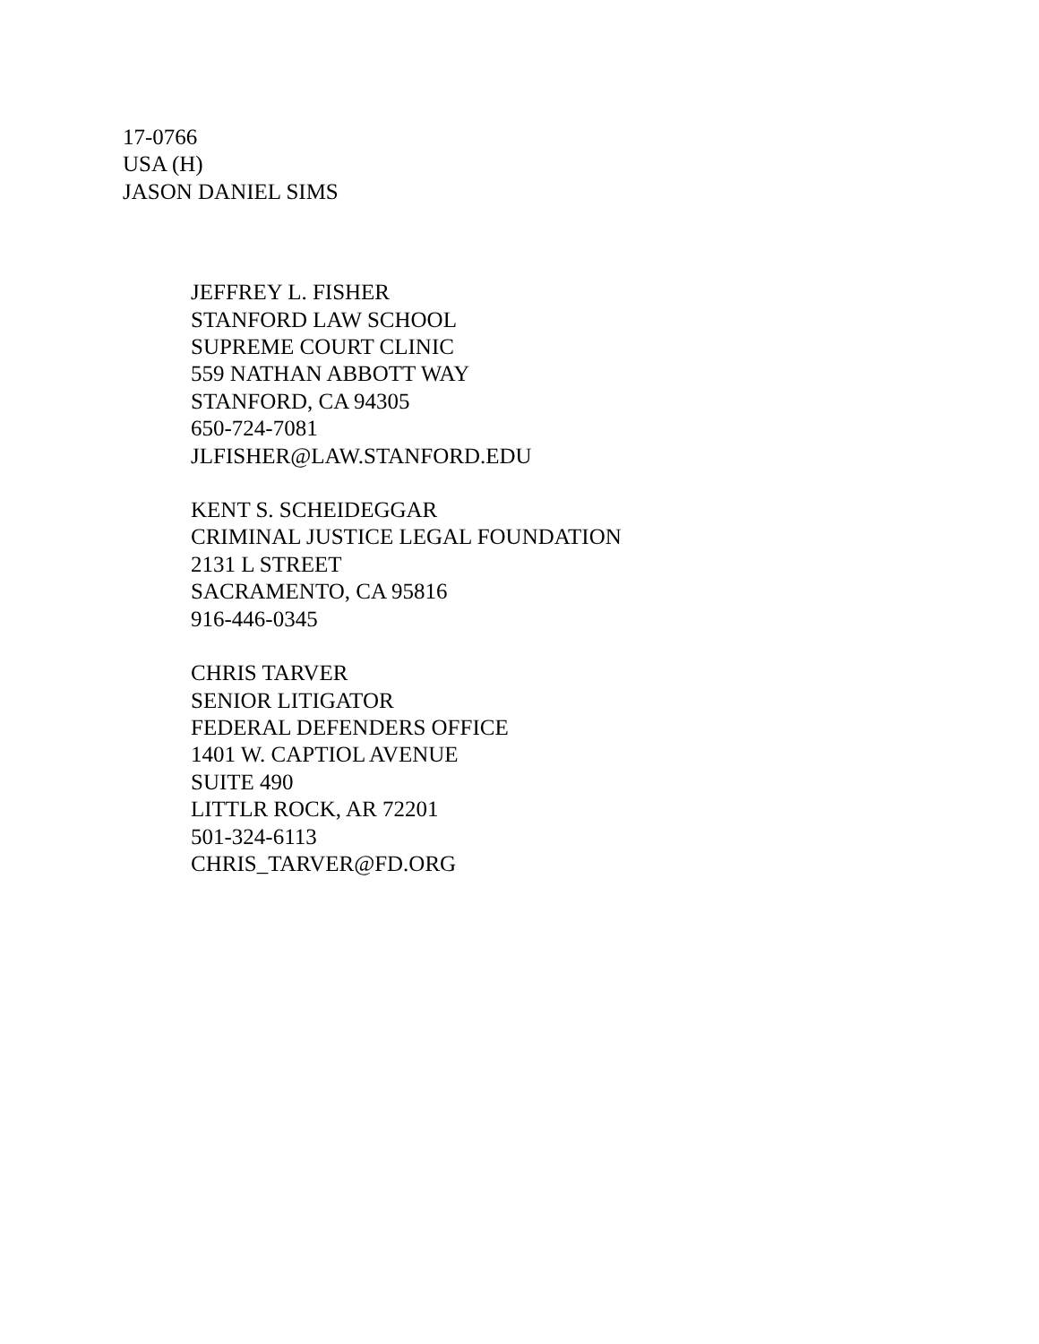17-0766
USA (H)
JASON DANIEL SIMS
JEFFREY L. FISHER
STANFORD LAW SCHOOL
SUPREME COURT CLINIC
559 NATHAN ABBOTT WAY
STANFORD, CA 94305
650-724-7081
JLFISHER@LAW.STANFORD.EDU
KENT S. SCHEIDEGGAR
CRIMINAL JUSTICE LEGAL FOUNDATION
2131 L STREET
SACRAMENTO, CA 95816
916-446-0345
CHRIS TARVER
SENIOR LITIGATOR
FEDERAL DEFENDERS OFFICE
1401 W. CAPTIOL AVENUE
SUITE 490
LITTLR ROCK, AR 72201
501-324-6113
CHRIS_TARVER@FD.ORG